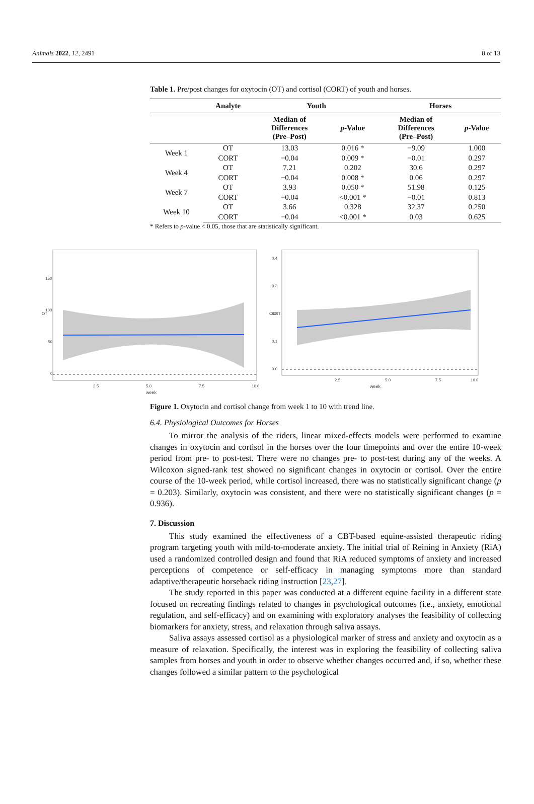Animals 2022, 12, 2491 8 of 13
Table 1. Pre/post changes for oxytocin (OT) and cortisol (CORT) of youth and horses.
| | Analyte | Youth | | Horses | |
| --- | --- | --- | --- | --- | --- |
| | | Median of Differences (Pre–Post) | p -Value | Median of Differences (Pre–Post) | p -Value |
| Week 1 | OT | 13.03 | 0.016 * | −9.09 | 1.000 |
| | CORT | −0.04 | 0.009 * | −0.01 | 0.297 |
| Week 4 | OT | 7.21 | 0.202 | 30.6 | 0.297 |
| | CORT | −0.04 | 0.008 * | 0.06 | 0.297 |
| Week 7 | OT | 3.93 | 0.050 * | 51.98 | 0.125 |
| | CORT | −0.04 | <0.001 * | −0.01 | 0.813 |
| Week 10 | OT | 3.66 | 0.328 | 32.37 | 0.250 |
| | CORT | −0.04 | <0.001 * | 0.03 | 0.625 |
* Refers to p-value < 0.05, those that are statistically significant.
OT
150
100
50
0
2.5
5.0
7.5
10.0
week
CORT
0.4
0.3
0.2
0.1
0.0
2.5
5.0
7.5
10.0
week
Figure 1. Oxytocin and cortisol change from week 1 to 10 with trend line.
6.4. Physiological Outcomes for Horses
To mirror the analysis of the riders, linear mixed-effects models were performed to examine changes in oxytocin and cortisol in the horses over the four timepoints and over the entire 10-week period from pre- to post-test. There were no changes pre- to post-test during any of the weeks. A Wilcoxon signed-rank test showed no significant changes in oxytocin or cortisol. Over the entire course of the 10-week period, while cortisol increased, there was no statistically significant change (p = 0.203). Similarly, oxytocin was consistent, and there were no statistically significant changes (p = 0.936).
7. Discussion
This study examined the effectiveness of a CBT-based equine-assisted therapeutic riding program targeting youth with mild-to-moderate anxiety. The initial trial of Reining in Anxiety (RiA) used a randomized controlled design and found that RiA reduced symptoms of anxiety and increased perceptions of competence or self-efficacy in managing symptoms more than standard adaptive/therapeutic horseback riding instruction [23,27].
The study reported in this paper was conducted at a different equine facility in a different state focused on recreating findings related to changes in psychological outcomes (i.e., anxiety, emotional regulation, and self-efficacy) and on examining with exploratory analyses the feasibility of collecting biomarkers for anxiety, stress, and relaxation through saliva assays.
Saliva assays assessed cortisol as a physiological marker of stress and anxiety and oxytocin as a measure of relaxation. Specifically, the interest was in exploring the feasibility of collecting saliva samples from horses and youth in order to observe whether changes occurred and, if so, whether these changes followed a similar pattern to the psychological